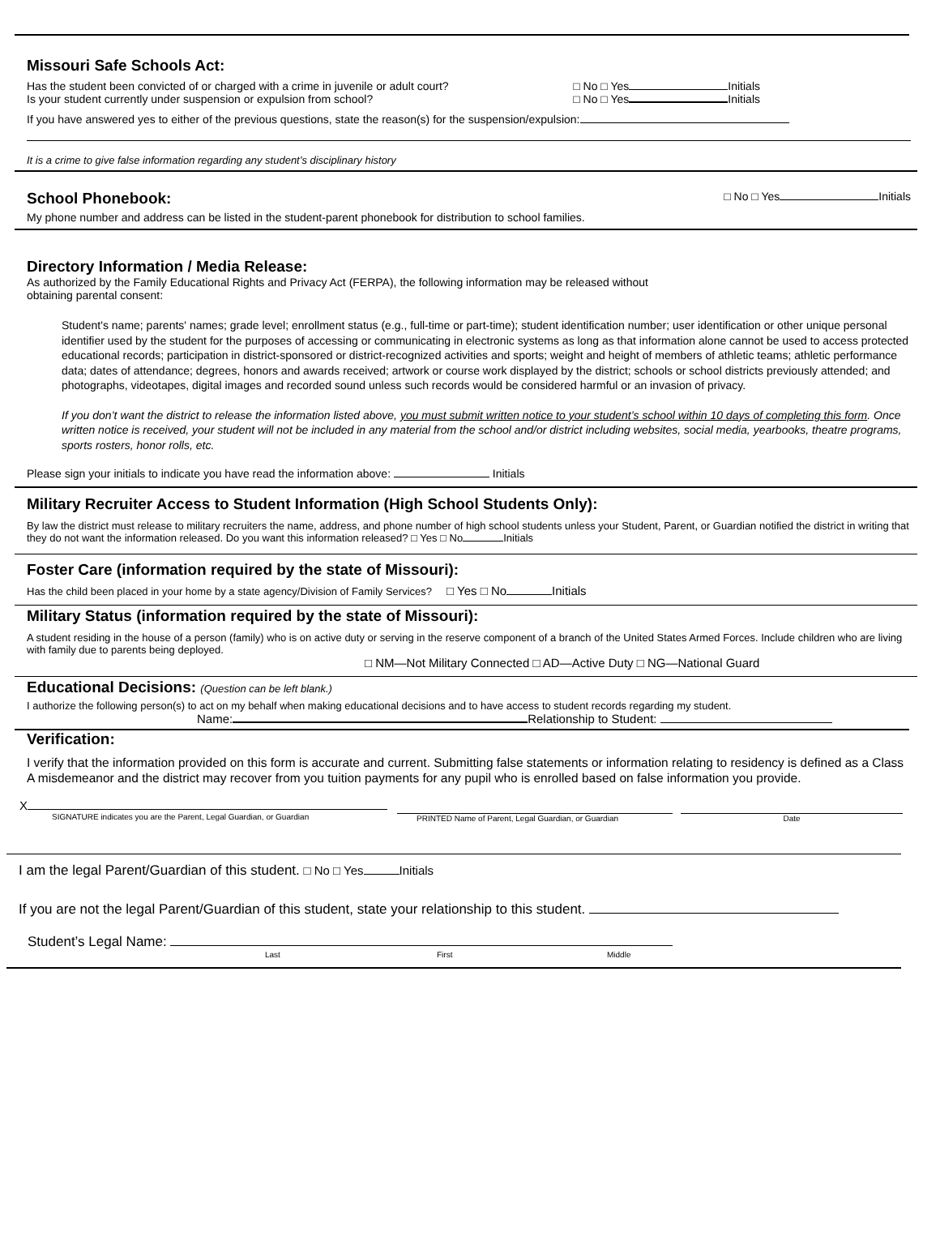Missouri Safe Schools Act:
Has the student been convicted of or charged with a crime in juvenile or adult court? □ No □ Yes Initials
Is your student currently under suspension or expulsion from school? □ No □ Yes Initials
If you have answered yes to either of the previous questions, state the reason(s) for the suspension/expulsion:
It is a crime to give false information regarding any student’s disciplinary history
School Phonebook:
□ No □ Yes Initials
My phone number and address can be listed in the student-parent phonebook for distribution to school families.
Directory Information / Media Release:
As authorized by the Family Educational Rights and Privacy Act (FERPA), the following information may be released without obtaining parental consent:
Student's name; parents' names; grade level; enrollment status (e.g., full-time or part-time); student identification number; user identification or other unique personal identifier used by the student for the purposes of accessing or communicating in electronic systems as long as that information alone cannot be used to access protected educational records; participation in district-sponsored or district-recognized activities and sports; weight and height of members of athletic teams; athletic performance data; dates of attendance; degrees, honors and awards received; artwork or course work displayed by the district; schools or school districts previously attended; and photographs, videotapes, digital images and recorded sound unless such records would be considered harmful or an invasion of privacy.
If you don’t want the district to release the information listed above, you must submit written notice to your student’s school within 10 days of completing this form. Once written notice is received, your student will not be included in any material from the school and/or district including websites, social media, yearbooks, theatre programs, sports rosters, honor rolls, etc.
Please sign your initials to indicate you have read the information above: Initials
Military Recruiter Access to Student Information (High School Students Only):
By law the district must release to military recruiters the name, address, and phone number of high school students unless your Student, Parent, or Guardian notified the district in writing that they do not want the information released. Do you want this information released? □ Yes □ No Initials
Foster Care (information required by the state of Missouri):
Has the child been placed in your home by a state agency/Division of Family Services? □ Yes □ No Initials
Military Status (information required by the state of Missouri):
A student residing in the house of a person (family) who is on active duty or serving in the reserve component of a branch of the United States Armed Forces. Include children who are living with family due to parents being deployed.
□ NM—Not Military Connected □ AD—Active Duty □ NG—National Guard
Educational Decisions: (Question can be left blank.)
I authorize the following person(s) to act on my behalf when making educational decisions and to have access to student records regarding my student.
Name: Relationship to Student:
Verification:
I verify that the information provided on this form is accurate and current. Submitting false statements or information relating to residency is defined as a Class A misdemeanor and the district may recover from you tuition payments for any pupil who is enrolled based on false information you provide.
X
SIGNATURE indicates you are the Parent, Legal Guardian, or Guardian
PRINTED Name of Parent, Legal Guardian, or Guardian
Date
I am the legal Parent/Guardian of this student. □ No □ Yes Initials
If you are not the legal Parent/Guardian of this student, state your relationship to this student.
Student’s Legal Name:
Last First Middle